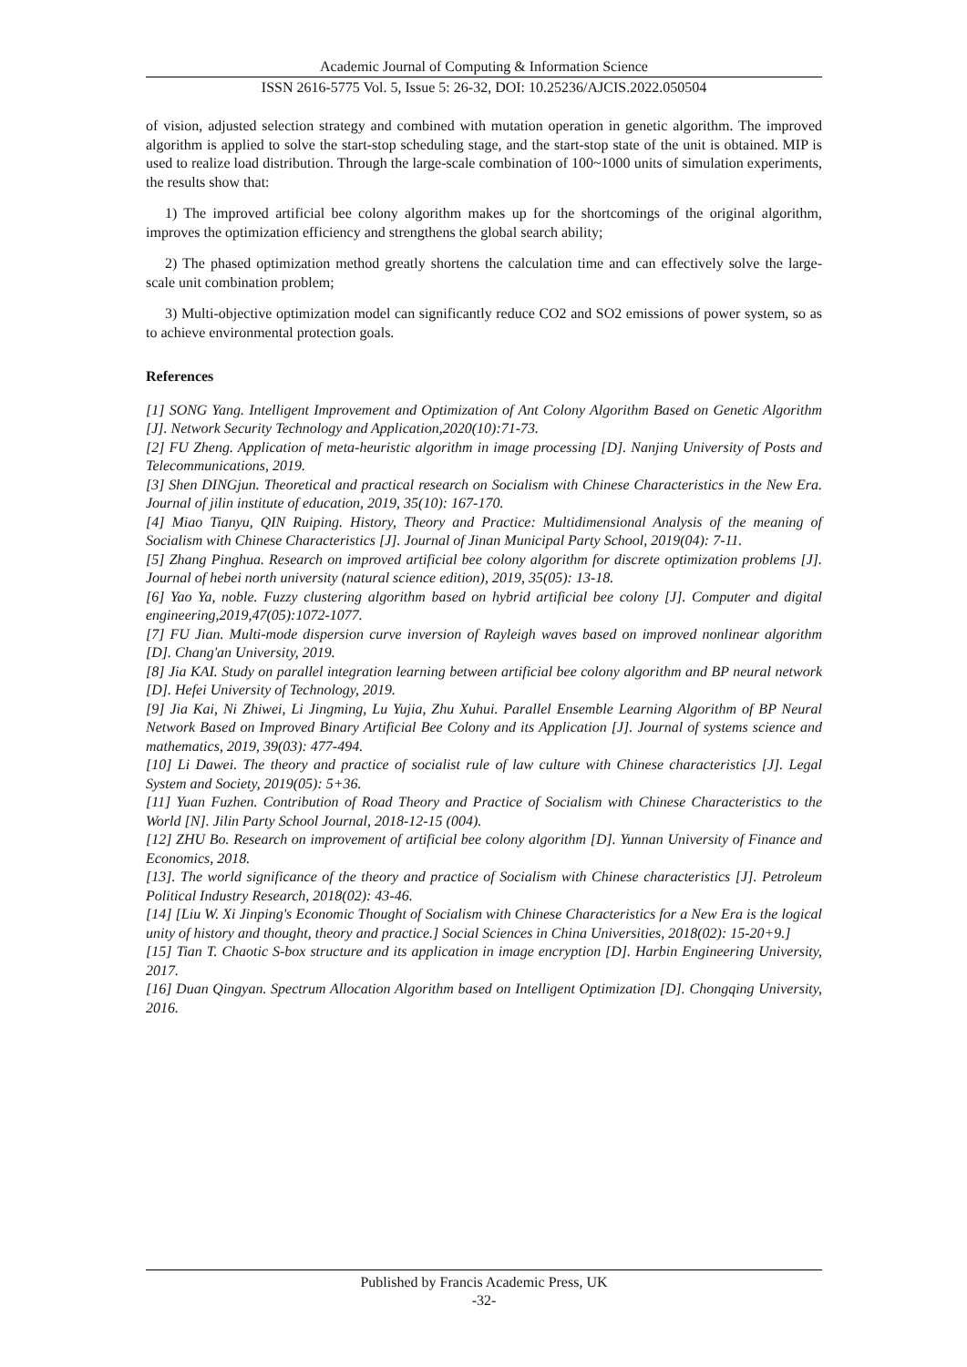Academic Journal of Computing & Information Science
ISSN 2616-5775 Vol. 5, Issue 5: 26-32, DOI: 10.25236/AJCIS.2022.050504
of vision, adjusted selection strategy and combined with mutation operation in genetic algorithm. The improved algorithm is applied to solve the start-stop scheduling stage, and the start-stop state of the unit is obtained. MIP is used to realize load distribution. Through the large-scale combination of 100~1000 units of simulation experiments, the results show that:
1) The improved artificial bee colony algorithm makes up for the shortcomings of the original algorithm, improves the optimization efficiency and strengthens the global search ability;
2) The phased optimization method greatly shortens the calculation time and can effectively solve the large-scale unit combination problem;
3) Multi-objective optimization model can significantly reduce CO2 and SO2 emissions of power system, so as to achieve environmental protection goals.
References
[1] SONG Yang. Intelligent Improvement and Optimization of Ant Colony Algorithm Based on Genetic Algorithm [J]. Network Security Technology and Application,2020(10):71-73.
[2] FU Zheng. Application of meta-heuristic algorithm in image processing [D]. Nanjing University of Posts and Telecommunications, 2019.
[3] Shen DINGjun. Theoretical and practical research on Socialism with Chinese Characteristics in the New Era. Journal of jilin institute of education, 2019, 35(10): 167-170.
[4] Miao Tianyu, QIN Ruiping. History, Theory and Practice: Multidimensional Analysis of the meaning of Socialism with Chinese Characteristics [J]. Journal of Jinan Municipal Party School, 2019(04): 7-11.
[5] Zhang Pinghua. Research on improved artificial bee colony algorithm for discrete optimization problems [J]. Journal of hebei north university (natural science edition), 2019, 35(05): 13-18.
[6] Yao Ya, noble. Fuzzy clustering algorithm based on hybrid artificial bee colony [J]. Computer and digital engineering,2019,47(05):1072-1077.
[7] FU Jian. Multi-mode dispersion curve inversion of Rayleigh waves based on improved nonlinear algorithm [D]. Chang'an University, 2019.
[8] Jia KAI. Study on parallel integration learning between artificial bee colony algorithm and BP neural network [D]. Hefei University of Technology, 2019.
[9] Jia Kai, Ni Zhiwei, Li Jingming, Lu Yujia, Zhu Xuhui. Parallel Ensemble Learning Algorithm of BP Neural Network Based on Improved Binary Artificial Bee Colony and its Application [J]. Journal of systems science and mathematics, 2019, 39(03): 477-494.
[10] Li Dawei. The theory and practice of socialist rule of law culture with Chinese characteristics [J]. Legal System and Society, 2019(05): 5+36.
[11] Yuan Fuzhen. Contribution of Road Theory and Practice of Socialism with Chinese Characteristics to the World [N]. Jilin Party School Journal, 2018-12-15 (004).
[12] ZHU Bo. Research on improvement of artificial bee colony algorithm [D]. Yunnan University of Finance and Economics, 2018.
[13]. The world significance of the theory and practice of Socialism with Chinese characteristics [J]. Petroleum Political Industry Research, 2018(02): 43-46.
[14] [Liu W. Xi Jinping's Economic Thought of Socialism with Chinese Characteristics for a New Era is the logical unity of history and thought, theory and practice.] Social Sciences in China Universities, 2018(02): 15-20+9.]
[15] Tian T. Chaotic S-box structure and its application in image encryption [D]. Harbin Engineering University, 2017.
[16] Duan Qingyan. Spectrum Allocation Algorithm based on Intelligent Optimization [D]. Chongqing University, 2016.
Published by Francis Academic Press, UK
-32-